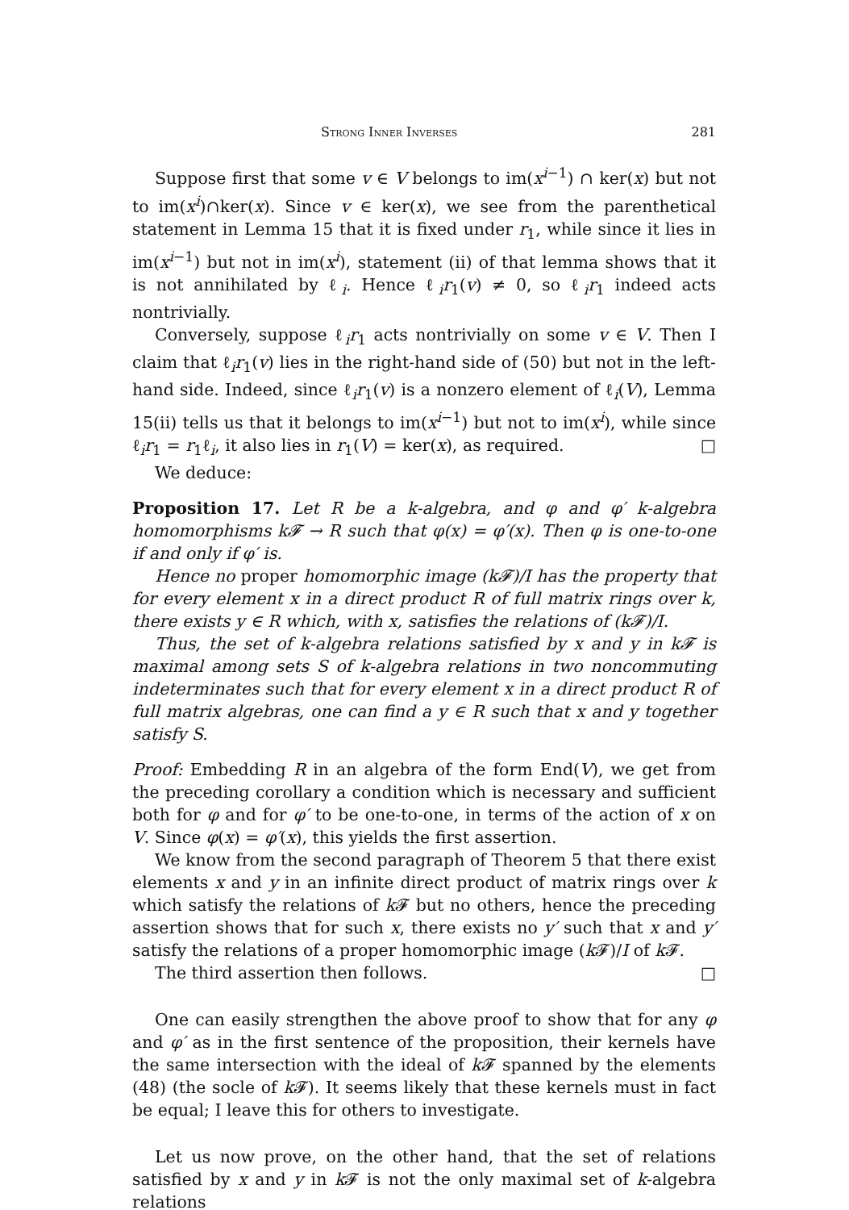Strong Inner Inverses 281
Suppose first that some v ∈ V belongs to im(x<sup>i−1</sup>) ∩ ker(x) but not to im(x<sup>i</sup>)∩ker(x). Since v ∈ ker(x), we see from the parenthetical statement in Lemma 15 that it is fixed under r<sub>1</sub>, while since it lies in im(x<sup>i−1</sup>) but not in im(x<sup>i</sup>), statement (ii) of that lemma shows that it is not annihilated by ℓ<sub>i</sub>. Hence ℓ<sub>i</sub>r<sub>1</sub>(v) ≠ 0, so ℓ<sub>i</sub>r<sub>1</sub> indeed acts nontrivially.
Conversely, suppose ℓ<sub>i</sub>r<sub>1</sub> acts nontrivially on some v ∈ V. Then I claim that ℓ<sub>i</sub>r<sub>1</sub>(v) lies in the right-hand side of (50) but not in the left-hand side. Indeed, since ℓ<sub>i</sub>r<sub>1</sub>(v) is a nonzero element of ℓ<sub>i</sub>(V), Lemma 15(ii) tells us that it belongs to im(x<sup>i−1</sup>) but not to im(x<sup>i</sup>), while since ℓ<sub>i</sub>r<sub>1</sub> = r<sub>1</sub>ℓ<sub>i</sub>, it also lies in r<sub>1</sub>(V) = ker(x), as required. □
We deduce:
Proposition 17. Let R be a k-algebra, and φ and φ′ k-algebra homomorphisms k𝓕 → R such that φ(x) = φ′(x). Then φ is one-to-one if and only if φ′ is.
Hence no proper homomorphic image (k𝓕)/I has the property that for every element x in a direct product R of full matrix rings over k, there exists y ∈ R which, with x, satisfies the relations of (k𝓕)/I.
Thus, the set of k-algebra relations satisfied by x and y in k𝓕 is maximal among sets S of k-algebra relations in two noncommuting indeterminates such that for every element x in a direct product R of full matrix algebras, one can find a y ∈ R such that x and y together satisfy S.
Proof: Embedding R in an algebra of the form End(V), we get from the preceding corollary a condition which is necessary and sufficient both for φ and for φ′ to be one-to-one, in terms of the action of x on V. Since φ(x) = φ′(x), this yields the first assertion.
We know from the second paragraph of Theorem 5 that there exist elements x and y in an infinite direct product of matrix rings over k which satisfy the relations of k 𝓕 but no others, hence the preceding assertion shows that for such x, there exists no y′ such that x and y′ satisfy the relations of a proper homomorphic image (k 𝓕)/I of k 𝓕.
The third assertion then follows. □
One can easily strengthen the above proof to show that for any φ and φ′ as in the first sentence of the proposition, their kernels have the same intersection with the ideal of k 𝓕 spanned by the elements (48) (the socle of k 𝓕). It seems likely that these kernels must in fact be equal; I leave this for others to investigate.
Let us now prove, on the other hand, that the set of relations satisfied by x and y in k 𝓕 is not the only maximal set of k-algebra relations